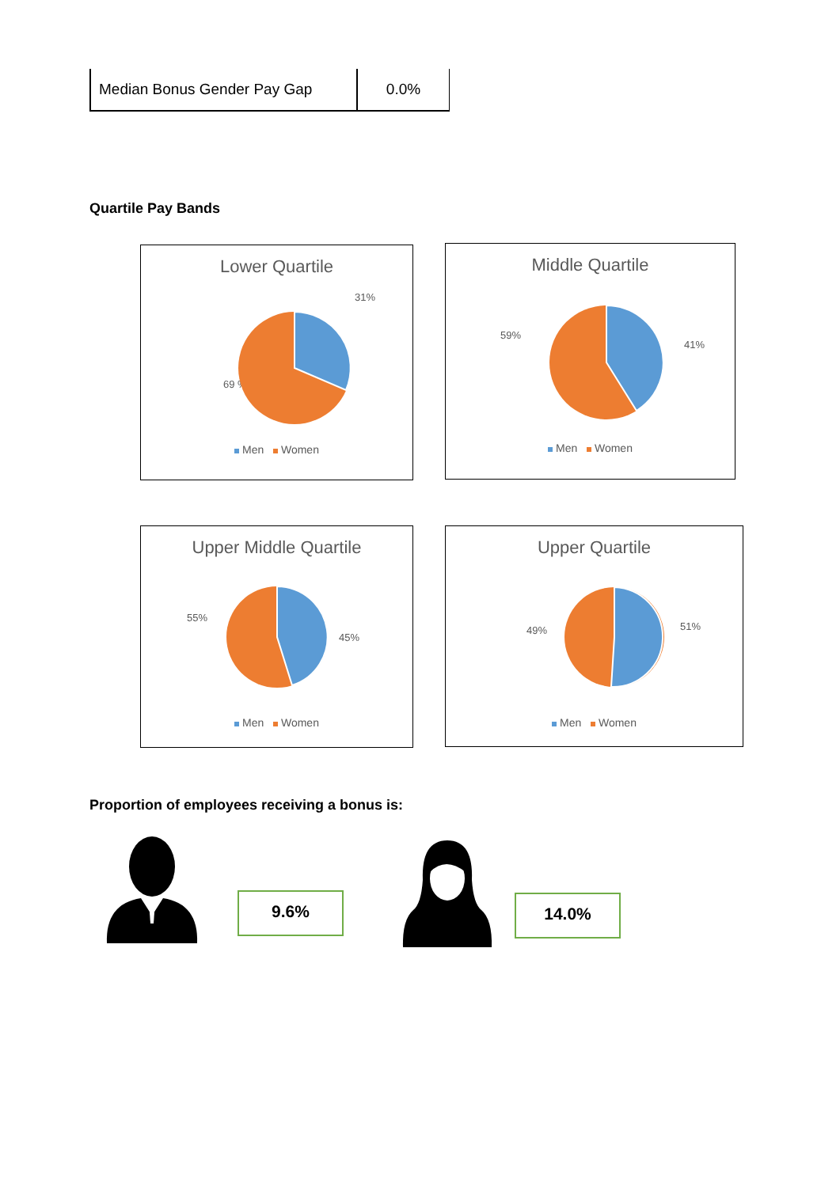| Median Bonus Gender Pay Gap | 0.0% |
Quartile Pay Bands
Lower Quartile
31%
69 %
Men Women
Middle Quartile
59%
41%
Men Women
Upper Middle Quartile
55%
45%
Men Women
Upper Quartile
49%
51%
Men Women
Proportion of employees receiving a bonus is:
9.6% 14.0%